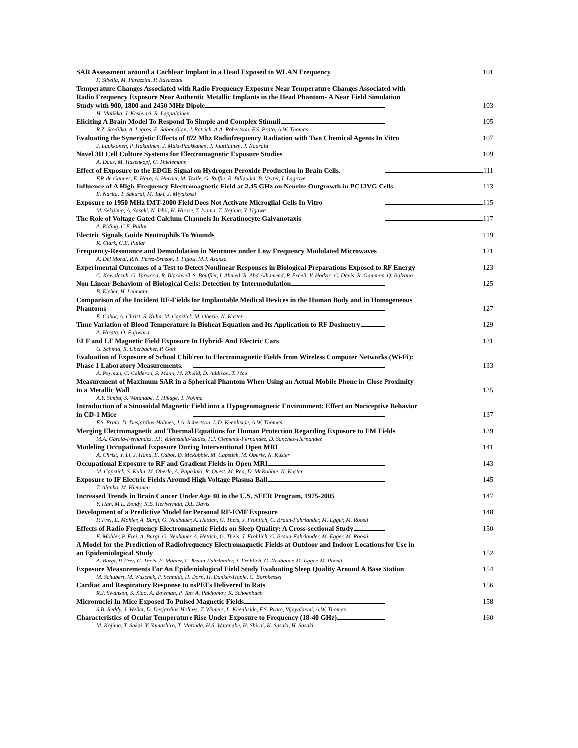SAR Assessment around a Cochlear Implant in a Head Exposed to WLAN Frequency 101
F. Sibella, M. Parazzini, P. Ravazzani
Temperature Changes Associated with Radio Frequency Exposure Near Temperature Changes Associated with
Radio Frequency Exposure Near Authentic Metallic Implants in the Head Phantom- A Near Field Simulation
Study with 900, 1800 and 2450 MHz Dipole 103
H. Matikka, J. Keshvari, R. Lappalainen
Eliciting A Brain Model To Respond To Simple and Complex Stimuli 105
R.Z. Stodilka, A. Legros, E. Sabondjian, J. Patrick, A.A. Robertson, F.S. Prato, A.W. Thomas
Evaluating the Synergistic Effects of 872 Mhz Radiofrequency Radiation with Two Chemical Agents In Vitro 107
J. Luukkonen, P. Hakulinen, J. Maki-Paakkanen, J. Juutilainen, J. Naarala
Novel 3D Cell Culture Systems for Electromagnetic Exposure Studies 109
A. Daus, M. Hasenkopf, C. Thielemann
Effect of Exposure to the EDGE Signal on Hydrogen Peroxide Production in Brain Cells 111
F.P. de Gannes, E. Haro, A. Hurtier, M. Taxile, G. Ruffie, B. Billaudel, B. Veyret, I. Lagroye
Influence of A High-Frequency Electromagnetic Field at 2.45 GHz on Neurite Outgrowth in PC12VG Cells 113
E. Narita, T. Sakurai, M. Taki, J. Miyakoshi
Exposure to 1950 MHz IMT-2000 Field Does Not Activate Microglial Cells In Vitro 115
M. Sekijima, A. Sasaki, N. Ishii, H. Hirose, T. Iyama, T. Nojima, Y. Ugawa
The Role of Voltage Gated Calcium Channels In Keratinocyte Galvanotaxis 117
A. Riding, C.E. Pullar
Electric Signals Guide Neutrophils To Wounds 119
K. Clark, C.E. Pullar
Frequency-Resonance and Demodulation in Neurones under Low Frequency Modulated Microwaves 121
A. Del Moral, R.N. Perez-Bruzon, T. Figols, M.J. Azanza
Experimental Outcomes of a Test to Detect Nonlinear Responses in Biological Preparations Exposed to RF Energy 123
C. Kowalczuk, G. Yarwood, R. Blackwell, S. Bouffler, I. Ahmed, R. Abd-Alhameed, P. Excell, V. Hodzic, C. Davis, R. Gammon, Q. Balzano
Non Linear Behaviour of Biological Cells: Detection by Intermodulation 125
B. Eicher, H. Lehmann
Comparison of the Incident RF-Fields for Implantable Medical Devices in the Human Body and in Homogeneous
Phantoms 127
E. Cabot, A. Christ, S. Kuhn, M. Capstick, M. Oberle, N. Kuster
Time Variation of Blood Temperature in Bioheat Equation and Its Application to RF Dosimetry 129
A. Hirata, O. Fujiwara
ELF and LF Magnetic Field Exposure In Hybrid- And Electric Cars 131
G. Schmid, R. Uberbacher, P. Goth
Evaluation of Exposure of School Children to Electromagnetic Fields from Wireless Computer Networks (Wi-Fi):
Phase 1 Laboratory Measurements 133
A. Peyman, C. Calderon, S. Mann, M. Khalid, D. Addison, T. Mee
Measurement of Maximum SAR in a Spherical Phantom When Using an Actual Mobile Phone in Close Proximity
to a Metallic Wall 135
A.Y. Simba, S. Watanabe, T. Hikage, T. Nojima
Introduction of a Sinusoidal Magnetic Field into a Hypogeomagnetic Environment: Effect on Nociceptive Behavior
in CD-1 Mice 137
F.S. Prato, D. Desjardins-Holmes, J.A. Robertson, L.D. Keenliside, A.W. Thomas
Merging Electromagnetic and Thermal Equations for Human Protection Regarding Exposure to EM Fields 139
M.A. Garcia-Fernandez, J.F. Valenzuela-Valdes, F.J. Clemente-Fernandez, D. Sanchez-Hernandez
Modeling Occupational Exposure During Interventional Open MRI 141
A. Christ, Y. Li, J. Hand, E. Cabot, D. McRobbie, M. Capstick, M. Oberle, N. Kuster
Occupational Exposure to RF and Gradient Fields in Open MRI 143
M. Capstick, S. Kuhn, M. Oberle, A. Papadaki, R. Quest, M. Rea, D. McRobbie, N. Kuster
Exposure to IF Electric Fields Around High Voltage Plasma Ball 145
T. Alanko, M. Hietanen
Increased Trends in Brain Cancer Under Age 40 in the U.S. SEER Program, 1975-2005 147
Y. Han, M.L. Bondy, R.B. Herberman, D.L. Davis
Development of a Predictive Model for Personal RF-EMF Exposure 148
P. Frei, E. Mohler, A. Burgi, G. Neubauer, A. Hettich, G. Theis, J. Frohlich, C. Braun-Fahrlander, M. Egger, M. Roosli
Effects of Radio Frequency Electromagnetic Fields on Sleep Quality: A Cross-sectional Study 150
E. Mohler, P. Frei, A. Burgi, G. Neubauer, A. Hettich, G. Theis, J. Frohlich, C. Braun-Fahrlander, M. Egger, M. Roosli
A Model for the Prediction of Radiofrequency Electromagnetic Fields at Outdoor and Indoor Locations for Use in
an Epidemiological Study 152
A. Burgi, P. Frer, G. Theis, E. Mohler, C. Braun-Fahrlander, J. Frohlich, G. Neubauer, M. Egger, M. Roosli
Exposure Measurements For An Epidemiological Field Study Evaluating Sleep Quality Around A Base Station 154
M. Schubert, M. Wuschek, P. Schmidt, H. Dorn, H. Danker-Hopfe, C. Bornkessel
Cardiac and Respiratory Response to nsPEFs Delivered to Rats 156
R.J. Swanson, S. Xiao, A. Bowman, P. Tan, A. Pakhomov, K. Schoenbach
Micronuclei In Mice Exposed To Pulsed Magnetic Fields 158
S.B. Reddy, J. Weller, D. Desjardins-Holmes, T. Winters, L. Keenliside, F.S. Prato, Vijayalaxmi, A.W. Thomas
Characteristics of Ocular Temperature Rise Under Exposure to Frequency (18-40 GHz) 160
M. Kojima, T. Sakai, Y. Yamashiro, T. Matsuda, H.S. Watanabe, H. Shirai, K. Sasaki, H. Sasaki